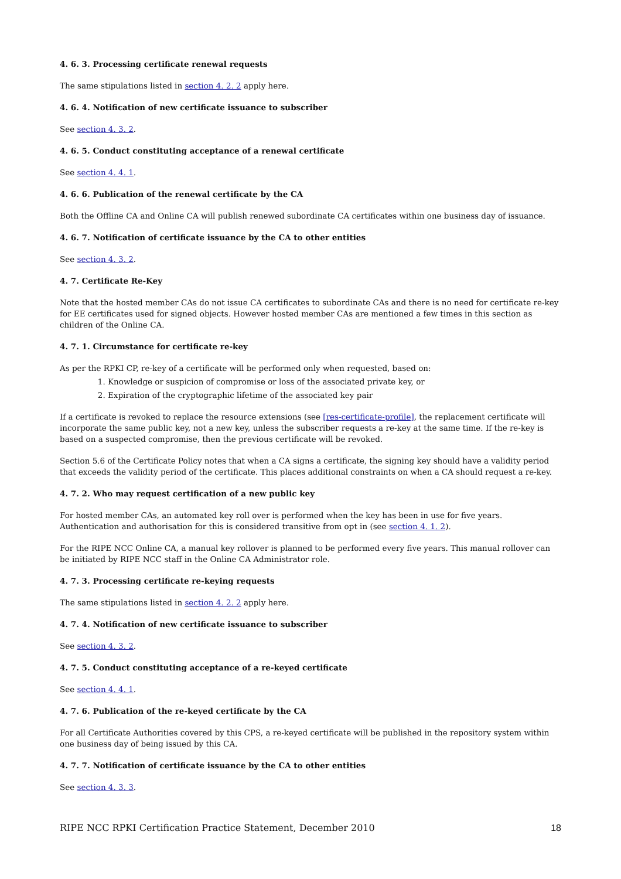4. 6. 3. Processing certificate renewal requests
The same stipulations listed in section 4. 2. 2 apply here.
4. 6. 4. Notification of new certificate issuance to subscriber
See section 4. 3. 2.
4. 6. 5. Conduct constituting acceptance of a renewal certificate
See section 4. 4. 1.
4. 6. 6. Publication of the renewal certificate by the CA
Both the Offline CA and Online CA will publish renewed subordinate CA certificates within one business day of issuance.
4. 6. 7. Notification of certificate issuance by the CA to other entities
See section 4. 3. 2.
4. 7. Certificate Re-Key
Note that the hosted member CAs do not issue CA certificates to subordinate CAs and there is no need for certificate re-key for EE certificates used for signed objects. However hosted member CAs are mentioned a few times in this section as children of the Online CA.
4. 7. 1. Circumstance for certificate re-key
As per the RPKI CP, re-key of a certificate will be performed only when requested, based on:
1. Knowledge or suspicion of compromise or loss of the associated private key, or
2. Expiration of the cryptographic lifetime of the associated key pair
If a certificate is revoked to replace the resource extensions (see [res-certificate-profile], the replacement certificate will incorporate the same public key, not a new key, unless the subscriber requests a re-key at the same time. If the re-key is based on a suspected compromise, then the previous certificate will be revoked.
Section 5.6 of the Certificate Policy notes that when a CA signs a certificate, the signing key should have a validity period that exceeds the validity period of the certificate. This places additional constraints on when a CA should request a re-key.
4. 7. 2. Who may request certification of a new public key
For hosted member CAs, an automated key roll over is performed when the key has been in use for five years. Authentication and authorisation for this is considered transitive from opt in (see section 4. 1. 2).
For the RIPE NCC Online CA, a manual key rollover is planned to be performed every five years. This manual rollover can be initiated by RIPE NCC staff in the Online CA Administrator role.
4. 7. 3. Processing certificate re-keying requests
The same stipulations listed in section 4. 2. 2 apply here.
4. 7. 4. Notification of new certificate issuance to subscriber
See section 4. 3. 2.
4. 7. 5. Conduct constituting acceptance of a re-keyed certificate
See section 4. 4. 1.
4. 7. 6. Publication of the re-keyed certificate by the CA
For all Certificate Authorities covered by this CPS, a re-keyed certificate will be published in the repository system within one business day of being issued by this CA.
4. 7. 7. Notification of certificate issuance by the CA to other entities
See section 4. 3. 3.
RIPE NCC RPKI Certification Practice Statement, December 2010 18